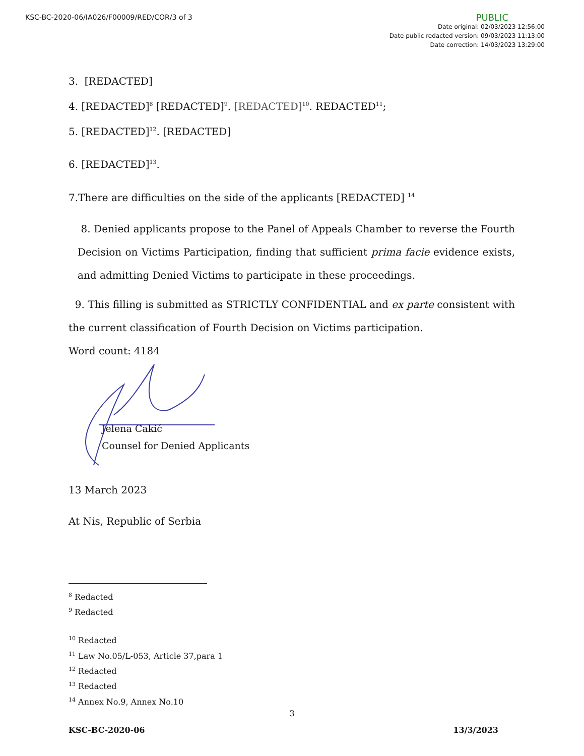KSC-BC-2020-06/IA026/F00009/RED/COR/3 of 3
PUBLIC
Date original: 02/03/2023 12:56:00
Date public redacted version: 09/03/2023 11:13:00
Date correction: 14/03/2023 13:29:00
3. [REDACTED]
4. [REDACTED]<sup>8</sup> [REDACTED]<sup>9</sup>. [REDACTED]<sup>10</sup>. REDACTED<sup>11</sup>;
5. [REDACTED]<sup>12</sup>. [REDACTED]
6. [REDACTED]<sup>13</sup>.
7.There are difficulties on the side of the applicants [REDACTED] <sup>14</sup>
8. Denied applicants propose to the Panel of Appeals Chamber to reverse the Fourth Decision on Victims Participation, finding that sufficient prima facie evidence exists, and admitting Denied Victims to participate in these proceedings.
9. This filling is submitted as STRICTLY CONFIDENTIAL and ex parte consistent with the current classification of Fourth Decision on Victims participation.
Word count: 4184
Jelena Cakić
Counsel for Denied Applicants
13 March 2023
At Nis, Republic of Serbia
<sup>8</sup> Redacted
<sup>9</sup> Redacted
<sup>10</sup> Redacted
<sup>11</sup> Law No.05/L-053, Article 37,para 1
<sup>12</sup> Redacted
<sup>13</sup> Redacted
<sup>14</sup> Annex No.9, Annex No.10
3
KSC-BC-2020-06 13/3/2023